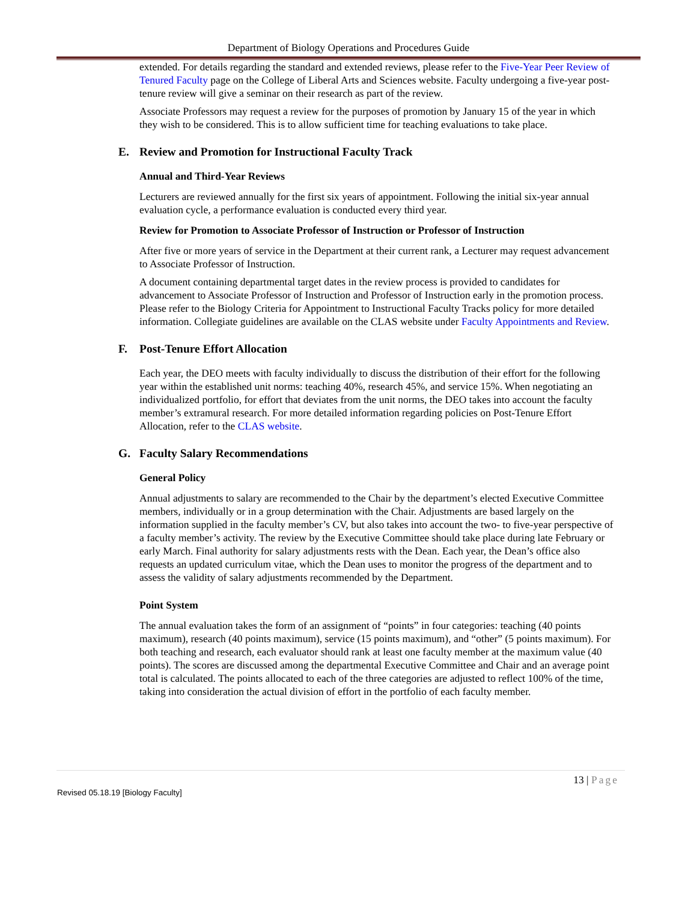Department of Biology Operations and Procedures Guide
extended. For details regarding the standard and extended reviews, please refer to the Five-Year Peer Review of Tenured Faculty page on the College of Liberal Arts and Sciences website. Faculty undergoing a five-year post-tenure review will give a seminar on their research as part of the review.
Associate Professors may request a review for the purposes of promotion by January 15 of the year in which they wish to be considered. This is to allow sufficient time for teaching evaluations to take place.
E. Review and Promotion for Instructional Faculty Track
Annual and Third-Year Reviews
Lecturers are reviewed annually for the first six years of appointment. Following the initial six-year annual evaluation cycle, a performance evaluation is conducted every third year.
Review for Promotion to Associate Professor of Instruction or Professor of Instruction
After five or more years of service in the Department at their current rank, a Lecturer may request advancement to Associate Professor of Instruction.
A document containing departmental target dates in the review process is provided to candidates for advancement to Associate Professor of Instruction and Professor of Instruction early in the promotion process. Please refer to the Biology Criteria for Appointment to Instructional Faculty Tracks policy for more detailed information. Collegiate guidelines are available on the CLAS website under Faculty Appointments and Review.
F. Post-Tenure Effort Allocation
Each year, the DEO meets with faculty individually to discuss the distribution of their effort for the following year within the established unit norms: teaching 40%, research 45%, and service 15%. When negotiating an individualized portfolio, for effort that deviates from the unit norms, the DEO takes into account the faculty member’s extramural research. For more detailed information regarding policies on Post-Tenure Effort Allocation, refer to the CLAS website.
G. Faculty Salary Recommendations
General Policy
Annual adjustments to salary are recommended to the Chair by the department’s elected Executive Committee members, individually or in a group determination with the Chair. Adjustments are based largely on the information supplied in the faculty member’s CV, but also takes into account the two- to five-year perspective of a faculty member’s activity. The review by the Executive Committee should take place during late February or early March. Final authority for salary adjustments rests with the Dean. Each year, the Dean’s office also requests an updated curriculum vitae, which the Dean uses to monitor the progress of the department and to assess the validity of salary adjustments recommended by the Department.
Point System
The annual evaluation takes the form of an assignment of “points” in four categories: teaching (40 points maximum), research (40 points maximum), service (15 points maximum), and “other” (5 points maximum). For both teaching and research, each evaluator should rank at least one faculty member at the maximum value (40 points). The scores are discussed among the departmental Executive Committee and Chair and an average point total is calculated. The points allocated to each of the three categories are adjusted to reflect 100% of the time, taking into consideration the actual division of effort in the portfolio of each faculty member.
13 | Page
Revised 05.18.19 [Biology Faculty]